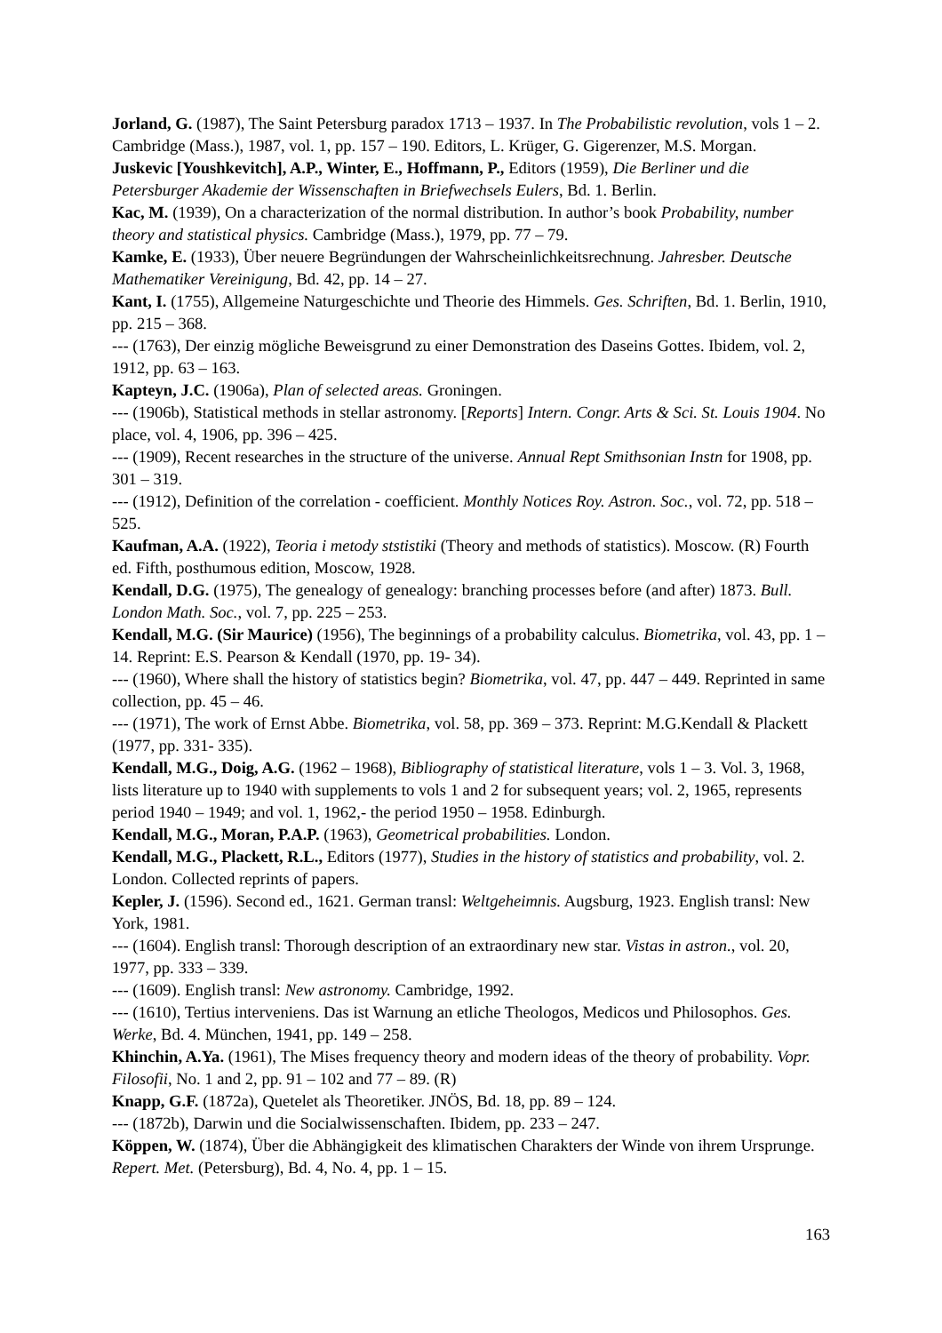Jorland, G. (1987), The Saint Petersburg paradox 1713 – 1937. In The Probabilistic revolution, vols 1 – 2. Cambridge (Mass.), 1987, vol. 1, pp. 157 – 190. Editors, L. Krüger, G. Gigerenzer, M.S. Morgan.
Juskevic [Youshkevitch], A.P., Winter, E., Hoffmann, P., Editors (1959), Die Berliner und die Petersburger Akademie der Wissenschaften in Briefwechsels Eulers, Bd. 1. Berlin.
Kac, M. (1939), On a characterization of the normal distribution. In author’s book Probability, number theory and statistical physics. Cambridge (Mass.), 1979, pp. 77 – 79.
Kamke, E. (1933), Über neuere Begründungen der Wahrscheinlichkeitsrechnung. Jahresber. Deutsche Mathematiker Vereinigung, Bd. 42, pp. 14 – 27.
Kant, I. (1755), Allgemeine Naturgeschichte und Theorie des Himmels. Ges. Schriften, Bd. 1. Berlin, 1910, pp. 215 – 368.
--- (1763), Der einzig mögliche Beweisgrund zu einer Demonstration des Daseins Gottes. Ibidem, vol. 2, 1912, pp. 63 – 163.
Kapteyn, J.C. (1906a), Plan of selected areas. Groningen.
--- (1906b), Statistical methods in stellar astronomy. [Reports] Intern. Congr. Arts & Sci. St. Louis 1904. No place, vol. 4, 1906, pp. 396 – 425.
--- (1909), Recent researches in the structure of the universe. Annual Rept Smithsonian Instn for 1908, pp. 301 – 319.
--- (1912), Definition of the correlation - coefficient. Monthly Notices Roy. Astron. Soc., vol. 72, pp. 518 – 525.
Kaufman, A.A. (1922), Teoria i metody ststistiki (Theory and methods of statistics). Moscow. (R) Fourth ed. Fifth, posthumous edition, Moscow, 1928.
Kendall, D.G. (1975), The genealogy of genealogy: branching processes before (and after) 1873. Bull. London Math. Soc., vol. 7, pp. 225 – 253.
Kendall, M.G. (Sir Maurice) (1956), The beginnings of a probability calculus. Biometrika, vol. 43, pp. 1 – 14. Reprint: E.S. Pearson & Kendall (1970, pp. 19- 34).
--- (1960), Where shall the history of statistics begin? Biometrika, vol. 47, pp. 447 – 449. Reprinted in same collection, pp. 45 – 46.
--- (1971), The work of Ernst Abbe. Biometrika, vol. 58, pp. 369 – 373. Reprint: M.G.Kendall & Plackett (1977, pp. 331- 335).
Kendall, M.G., Doig, A.G. (1962 – 1968), Bibliography of statistical literature, vols 1 – 3. Vol. 3, 1968, lists literature up to 1940 with supplements to vols 1 and 2 for subsequent years; vol. 2, 1965, represents period 1940 – 1949; and vol. 1, 1962,- the period 1950 – 1958. Edinburgh.
Kendall, M.G., Moran, P.A.P. (1963), Geometrical probabilities. London.
Kendall, M.G., Plackett, R.L., Editors (1977), Studies in the history of statistics and probability, vol. 2. London. Collected reprints of papers.
Kepler, J. (1596). Second ed., 1621. German transl: Weltgeheimnis. Augsburg, 1923. English transl: New York, 1981.
--- (1604). English transl: Thorough description of an extraordinary new star. Vistas in astron., vol. 20, 1977, pp. 333 – 339.
--- (1609). English transl: New astronomy. Cambridge, 1992.
--- (1610), Tertius interveniens. Das ist Warnung an etliche Theologos, Medicos und Philosophos. Ges. Werke, Bd. 4. München, 1941, pp. 149 – 258.
Khinchin, A.Ya. (1961), The Mises frequency theory and modern ideas of the theory of probability. Vopr. Filosofii, No. 1 and 2, pp. 91 – 102 and 77 – 89. (R)
Knapp, G.F. (1872a), Quetelet als Theoretiker. JNÖS, Bd. 18, pp. 89 – 124.
--- (1872b), Darwin und die Socialwissenschaften. Ibidem, pp. 233 – 247.
Köppen, W. (1874), Über die Abhängigkeit des klimatischen Charakters der Winde von ihrem Ursprunge. Repert. Met. (Petersburg), Bd. 4, No. 4, pp. 1 – 15.
163